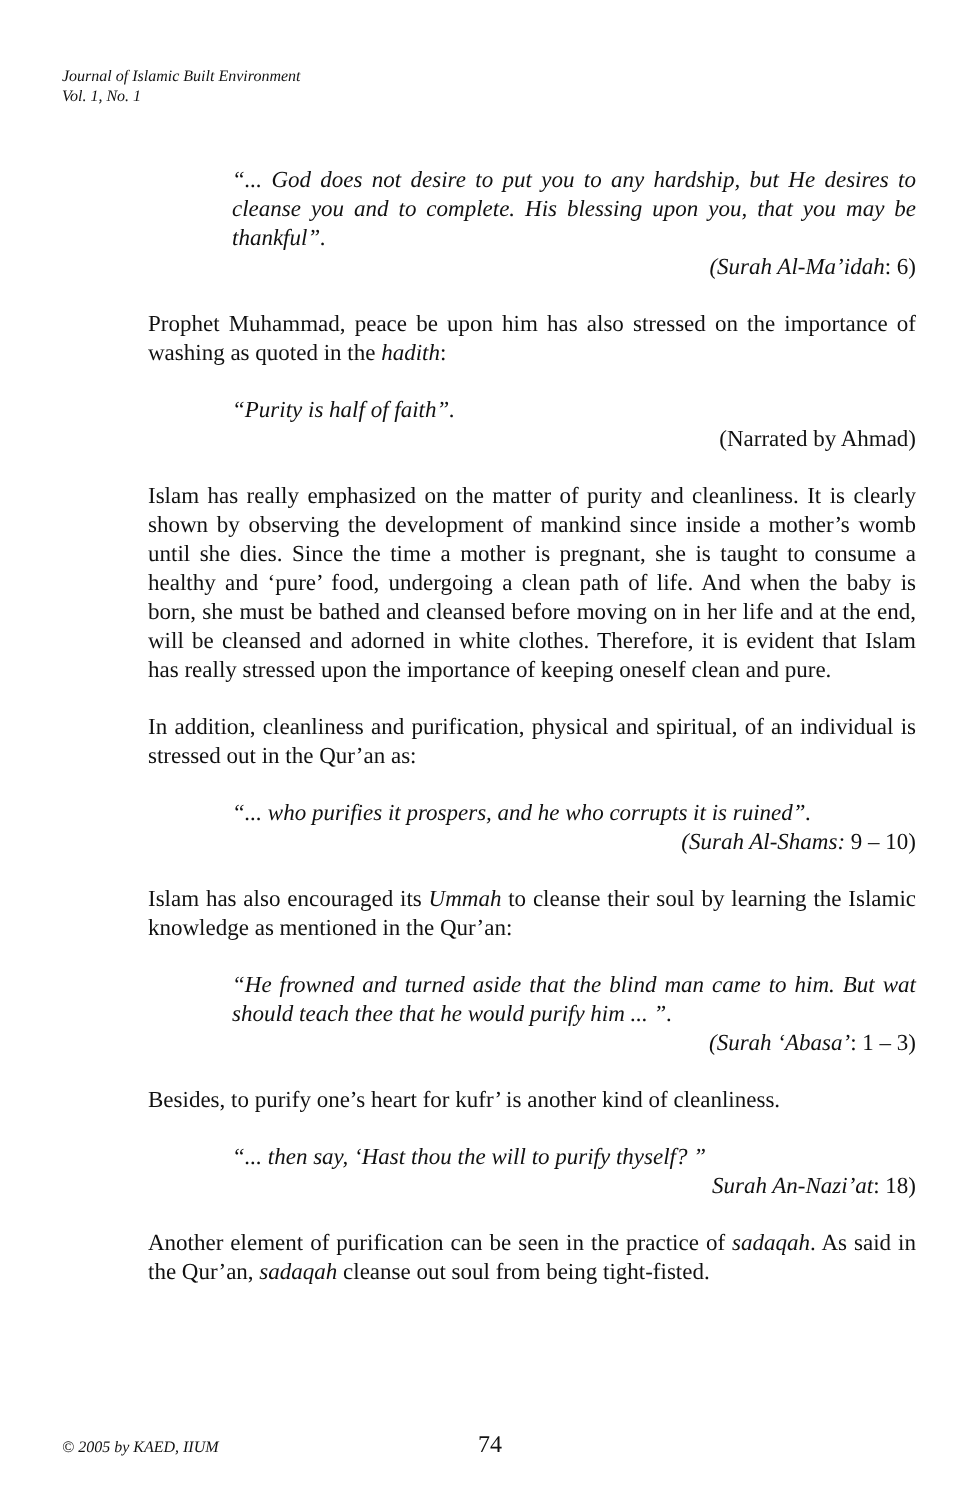Journal of Islamic Built Environment
Vol. 1, No. 1
“... God does not desire to put you to any hardship, but He desires to cleanse you and to complete. His blessing upon you, that you may be thankful”.
(Surah Al-Ma’idah: 6)
Prophet Muhammad, peace be upon him has also stressed on the importance of washing as quoted in the hadith:
“Purity is half of faith”.
(Narrated by Ahmad)
Islam has really emphasized on the matter of purity and cleanliness. It is clearly shown by observing the development of mankind since inside a mother’s womb until she dies. Since the time a mother is pregnant, she is taught to consume a healthy and ‘pure’ food, undergoing a clean path of life. And when the baby is born, she must be bathed and cleansed before moving on in her life and at the end, will be cleansed and adorned in white clothes. Therefore, it is evident that Islam has really stressed upon the importance of keeping oneself clean and pure.
In addition, cleanliness and purification, physical and spiritual, of an individual is stressed out in the Qur’an as:
“... who purifies it prospers, and he who corrupts it is ruined”.
(Surah Al-Shams: 9 – 10)
Islam has also encouraged its Ummah to cleanse their soul by learning the Islamic knowledge as mentioned in the Qur’an:
“He frowned and turned aside that the blind man came to him. But wat should teach thee that he would purify him ... ”.
(Surah ‘Abasa’: 1 – 3)
Besides, to purify one’s heart for kufr’ is another kind of cleanliness.
“... then say, ‘Hast thou the will to purify thyself? ”
Surah An-Nazi’at: 18)
Another element of purification can be seen in the practice of sadaqah. As said in the Qur’an, sadaqah cleanse out soul from being tight-fisted.
© 2005 by KAED, IIUM 74